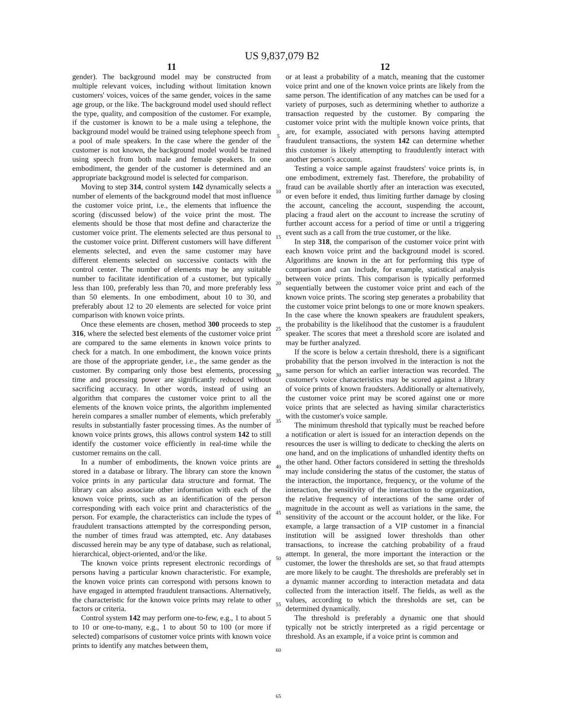US 9,837,079 B2
11
gender). The background model may be constructed from multiple relevant voices, including without limitation known customers' voices, voices of the same gender, voices in the same age group, or the like. The background model used should reflect the type, quality, and composition of the customer. For example, if the customer is known to be a male using a telephone, the background model would be trained using telephone speech from a pool of male speakers. In the case where the gender of the customer is not known, the background model would be trained using speech from both male and female speakers. In one embodiment, the gender of the customer is determined and an appropriate background model is selected for comparison.
Moving to step 314, control system 142 dynamically selects a number of elements of the background model that most influence the customer voice print, i.e., the elements that influence the scoring (discussed below) of the voice print the most. The elements should be those that most define and characterize the customer voice print. The elements selected are thus personal to the customer voice print. Different customers will have different elements selected, and even the same customer may have different elements selected on successive contacts with the control center. The number of elements may be any suitable number to facilitate identification of a customer, but typically less than 100, preferably less than 70, and more preferably less than 50 elements. In one embodiment, about 10 to 30, and preferably about 12 to 20 elements are selected for voice print comparison with known voice prints.
Once these elements are chosen, method 300 proceeds to step 316, where the selected best elements of the customer voice print are compared to the same elements in known voice prints to check for a match. In one embodiment, the known voice prints are those of the appropriate gender, i.e., the same gender as the customer. By comparing only those best elements, processing time and processing power are significantly reduced without sacrificing accuracy. In other words, instead of using an algorithm that compares the customer voice print to all the elements of the known voice prints, the algorithm implemented herein compares a smaller number of elements, which preferably results in substantially faster processing times. As the number of known voice prints grows, this allows control system 142 to still identify the customer voice efficiently in real-time while the customer remains on the call.
In a number of embodiments, the known voice prints are stored in a database or library. The library can store the known voice prints in any particular data structure and format. The library can also associate other information with each of the known voice prints, such as an identification of the person corresponding with each voice print and characteristics of the person. For example, the characteristics can include the types of fraudulent transactions attempted by the corresponding person, the number of times fraud was attempted, etc. Any databases discussed herein may be any type of database, such as relational, hierarchical, object-oriented, and/or the like.
The known voice prints represent electronic recordings of persons having a particular known characteristic. For example, the known voice prints can correspond with persons known to have engaged in attempted fraudulent transactions. Alternatively, the characteristic for the known voice prints may relate to other factors or criteria.
Control system 142 may perform one-to-few, e.g., 1 to about 5 to 10 or one-to-many, e.g., 1 to about 50 to 100 (or more if selected) comparisons of customer voice prints with known voice prints to identify any matches between them,
5
10
15
20
25
30
35
40
45
50
55
60
65
12
or at least a probability of a match, meaning that the customer voice print and one of the known voice prints are likely from the same person. The identification of any matches can be used for a variety of purposes, such as determining whether to authorize a transaction requested by the customer. By comparing the customer voice print with the multiple known voice prints, that are, for example, associated with persons having attempted fraudulent transactions, the system 142 can determine whether this customer is likely attempting to fraudulently interact with another person's account.
Testing a voice sample against fraudsters' voice prints is, in one embodiment, extremely fast. Therefore, the probability of fraud can be available shortly after an interaction was executed, or even before it ended, thus limiting further damage by closing the account, canceling the account, suspending the account, placing a fraud alert on the account to increase the scrutiny of further account access for a period of time or until a triggering event such as a call from the true customer, or the like.
In step 318, the comparison of the customer voice print with each known voice print and the background model is scored. Algorithms are known in the art for performing this type of comparison and can include, for example, statistical analysis between voice prints. This comparison is typically performed sequentially between the customer voice print and each of the known voice prints. The scoring step generates a probability that the customer voice print belongs to one or more known speakers. In the case where the known speakers are fraudulent speakers, the probability is the likelihood that the customer is a fraudulent speaker. The scores that meet a threshold score are isolated and may be further analyzed.
If the score is below a certain threshold, there is a significant probability that the person involved in the interaction is not the same person for which an earlier interaction was recorded. The customer's voice characteristics may be scored against a library of voice prints of known fraudsters. Additionally or alternatively, the customer voice print may be scored against one or more voice prints that are selected as having similar characteristics with the customer's voice sample.
The minimum threshold that typically must be reached before a notification or alert is issued for an interaction depends on the resources the user is willing to dedicate to checking the alerts on one hand, and on the implications of unhandled identity thefts on the other hand. Other factors considered in setting the thresholds may include considering the status of the customer, the status of the interaction, the importance, frequency, or the volume of the interaction, the sensitivity of the interaction to the organization, the relative frequency of interactions of the same order of magnitude in the account as well as variations in the same, the sensitivity of the account or the account holder, or the like. For example, a large transaction of a VIP customer in a financial institution will be assigned lower thresholds than other transactions, to increase the catching probability of a fraud attempt. In general, the more important the interaction or the customer, the lower the thresholds are set, so that fraud attempts are more likely to be caught. The thresholds are preferably set in a dynamic manner according to interaction metadata and data collected from the interaction itself. The fields, as well as the values, according to which the thresholds are set, can be determined dynamically.
The threshold is preferably a dynamic one that should typically not be strictly interpreted as a rigid percentage or threshold. As an example, if a voice print is common and